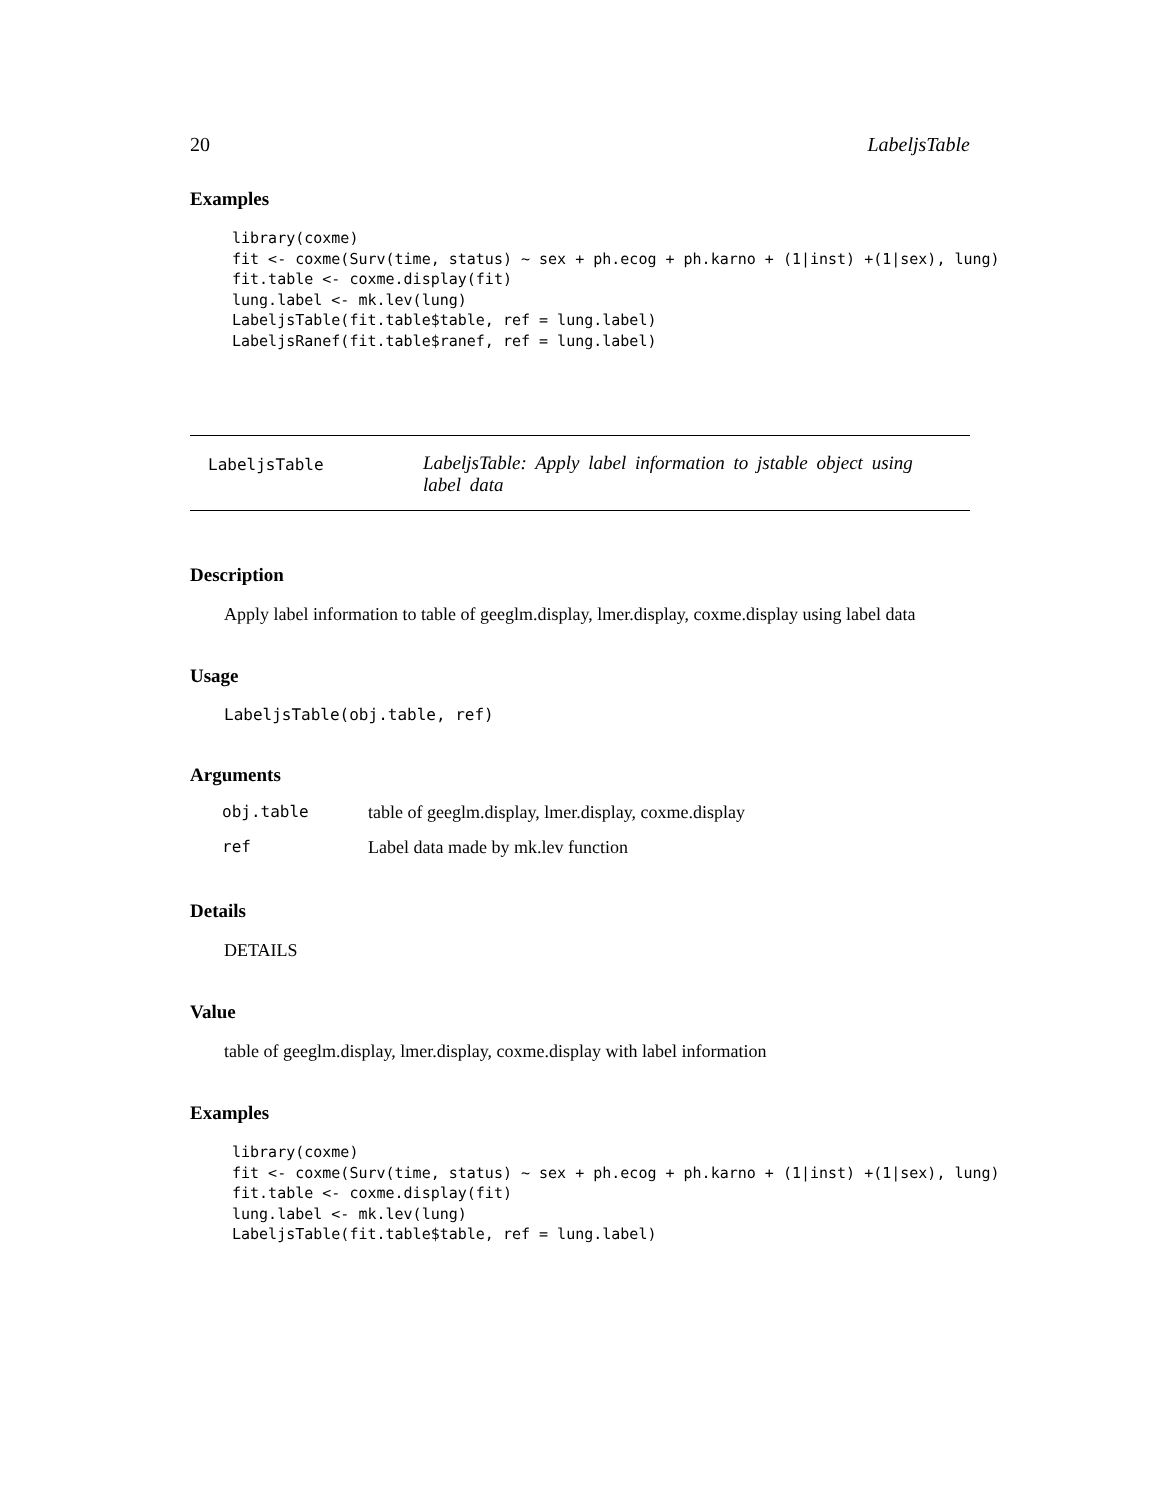20 LabeljsTable
Examples
library(coxme)
fit <- coxme(Surv(time, status) ~ sex + ph.ecog + ph.karno + (1|inst) +(1|sex), lung)
fit.table <- coxme.display(fit)
lung.label <- mk.lev(lung)
LabeljsTable(fit.table$table, ref = lung.label)
LabeljsRanef(fit.table$ranef, ref = lung.label)
LabeljsTable LabeljsTable: Apply label information to jstable object using label data
Description
Apply label information to table of geeglm.display, lmer.display, coxme.display using label data
Usage
LabeljsTable(obj.table, ref)
Arguments
| obj.table | table of geeglm.display, lmer.display, coxme.display |
| ref | Label data made by mk.lev function |
Details
DETAILS
Value
table of geeglm.display, lmer.display, coxme.display with label information
Examples
library(coxme)
fit <- coxme(Surv(time, status) ~ sex + ph.ecog + ph.karno + (1|inst) +(1|sex), lung)
fit.table <- coxme.display(fit)
lung.label <- mk.lev(lung)
LabeljsTable(fit.table$table, ref = lung.label)